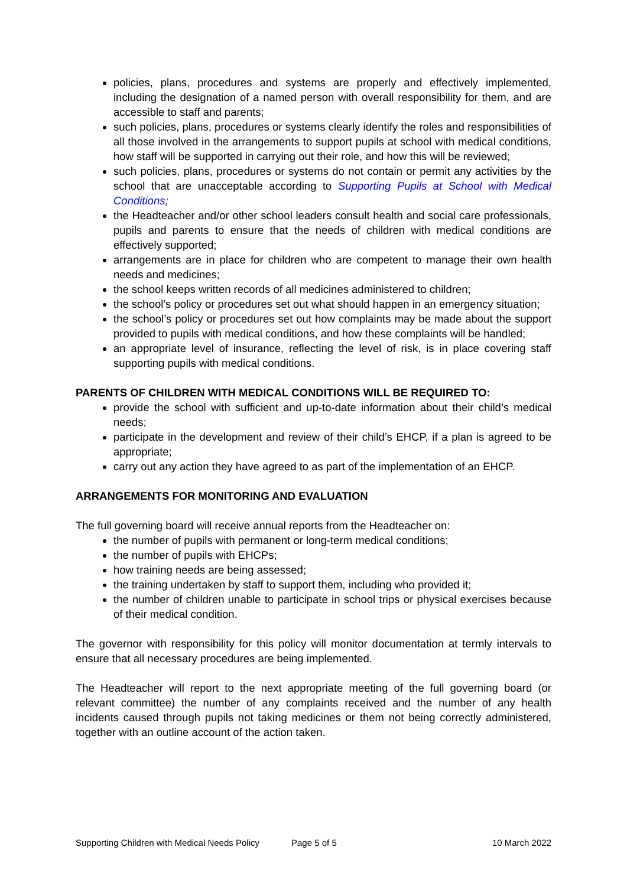policies, plans, procedures and systems are properly and effectively implemented, including the designation of a named person with overall responsibility for them, and are accessible to staff and parents;
such policies, plans, procedures or systems clearly identify the roles and responsibilities of all those involved in the arrangements to support pupils at school with medical conditions, how staff will be supported in carrying out their role, and how this will be reviewed;
such policies, plans, procedures or systems do not contain or permit any activities by the school that are unacceptable according to Supporting Pupils at School with Medical Conditions;
the Headteacher and/or other school leaders consult health and social care professionals, pupils and parents to ensure that the needs of children with medical conditions are effectively supported;
arrangements are in place for children who are competent to manage their own health needs and medicines;
the school keeps written records of all medicines administered to children;
the school’s policy or procedures set out what should happen in an emergency situation;
the school’s policy or procedures set out how complaints may be made about the support provided to pupils with medical conditions, and how these complaints will be handled;
an appropriate level of insurance, reflecting the level of risk, is in place covering staff supporting pupils with medical conditions.
PARENTS OF CHILDREN WITH MEDICAL CONDITIONS WILL BE REQUIRED TO:
provide the school with sufficient and up-to-date information about their child’s medical needs;
participate in the development and review of their child’s EHCP, if a plan is agreed to be appropriate;
carry out any action they have agreed to as part of the implementation of an EHCP.
ARRANGEMENTS FOR MONITORING AND EVALUATION
The full governing board will receive annual reports from the Headteacher on:
the number of pupils with permanent or long-term medical conditions;
the number of pupils with EHCPs;
how training needs are being assessed;
the training undertaken by staff to support them, including who provided it;
the number of children unable to participate in school trips or physical exercises because of their medical condition.
The governor with responsibility for this policy will monitor documentation at termly intervals to ensure that all necessary procedures are being implemented.
The Headteacher will report to the next appropriate meeting of the full governing board (or relevant committee) the number of any complaints received and the number of any health incidents caused through pupils not taking medicines or them not being correctly administered, together with an outline account of the action taken.
Supporting Children with Medical Needs Policy Page 5 of 5 10 March 2022